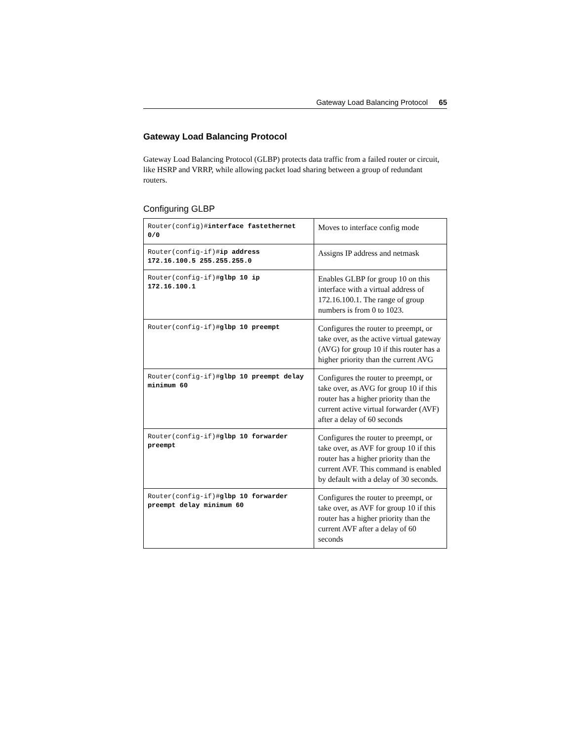Gateway Load Balancing Protocol 65
Gateway Load Balancing Protocol
Gateway Load Balancing Protocol (GLBP) protects data traffic from a failed router or circuit, like HSRP and VRRP, while allowing packet load sharing between a group of redundant routers.
Configuring GLBP
| Router(config)# interface fastethernet 0/0 | Moves to interface config mode |
| Router(config-if)# ip address 172.16.100.5 255.255.255.0 | Assigns IP address and netmask |
| Router(config-if)# glbp 10 ip 172.16.100.1 | Enables GLBP for group 10 on this interface with a virtual address of 172.16.100.1. The range of group numbers is from 0 to 1023. |
| Router(config-if)# glbp 10 preempt | Configures the router to preempt, or take over, as the active virtual gateway (AVG) for group 10 if this router has a higher priority than the current AVG |
| Router(config-if)# glbp 10 preempt delay minimum 60 | Configures the router to preempt, or take over, as AVG for group 10 if this router has a higher priority than the current active virtual forwarder (AVF) after a delay of 60 seconds |
| Router(config-if)# glbp 10 forwarder preempt | Configures the router to preempt, or take over, as AVF for group 10 if this router has a higher priority than the current AVF. This command is enabled by default with a delay of 30 seconds. |
| Router(config-if)# glbp 10 forwarder preempt delay minimum 60 | Configures the router to preempt, or take over, as AVF for group 10 if this router has a higher priority than the current AVF after a delay of 60 seconds |